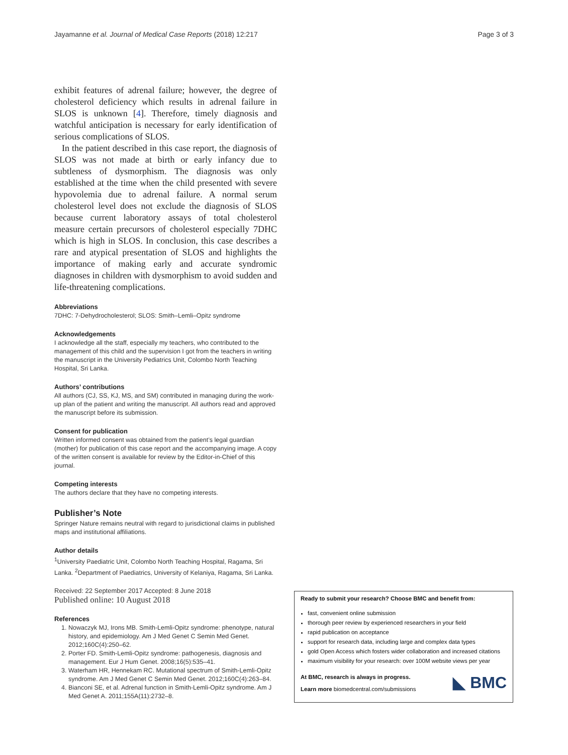Jayamanne et al. Journal of Medical Case Reports (2018) 12:217 Page 3 of 3
exhibit features of adrenal failure; however, the degree of cholesterol deficiency which results in adrenal failure in SLOS is unknown [4]. Therefore, timely diagnosis and watchful anticipation is necessary for early identification of serious complications of SLOS.
In the patient described in this case report, the diagnosis of SLOS was not made at birth or early infancy due to subtleness of dysmorphism. The diagnosis was only established at the time when the child presented with severe hypovolemia due to adrenal failure. A normal serum cholesterol level does not exclude the diagnosis of SLOS because current laboratory assays of total cholesterol measure certain precursors of cholesterol especially 7DHC which is high in SLOS. In conclusion, this case describes a rare and atypical presentation of SLOS and highlights the importance of making early and accurate syndromic diagnoses in children with dysmorphism to avoid sudden and life-threatening complications.
Abbreviations
7DHC: 7-Dehydrocholesterol; SLOS: Smith–Lemli–Opitz syndrome
Acknowledgements
I acknowledge all the staff, especially my teachers, who contributed to the management of this child and the supervision I got from the teachers in writing the manuscript in the University Pediatrics Unit, Colombo North Teaching Hospital, Sri Lanka.
Authors’ contributions
All authors (CJ, SS, KJ, MS, and SM) contributed in managing during the work-up plan of the patient and writing the manuscript. All authors read and approved the manuscript before its submission.
Consent for publication
Written informed consent was obtained from the patient’s legal guardian (mother) for publication of this case report and the accompanying image. A copy of the written consent is available for review by the Editor-in-Chief of this journal.
Competing interests
The authors declare that they have no competing interests.
Publisher’s Note
Springer Nature remains neutral with regard to jurisdictional claims in published maps and institutional affiliations.
Author details
<sup>1</sup> University Paediatric Unit, Colombo North Teaching Hospital, Ragama, Sri Lanka. <sup>2</sup>Department of Paediatrics, University of Kelaniya, Ragama, Sri Lanka.
Received: 22 September 2017 Accepted: 8 June 2018
Published online: 10 August 2018
References
1. Nowaczyk MJ, Irons MB. Smith-Lemli-Opitz syndrome: phenotype, natural history, and epidemiology. Am J Med Genet C Semin Med Genet. 2012;160C(4):250–62.
2. Porter FD. Smith-Lemli-Opitz syndrome: pathogenesis, diagnosis and management. Eur J Hum Genet. 2008;16(5):535–41.
3. Waterham HR, Hennekam RC. Mutational spectrum of Smith-Lemli-Opitz syndrome. Am J Med Genet C Semin Med Genet. 2012;160C(4):263–84.
4. Bianconi SE, et al. Adrenal function in Smith-Lemli-Opitz syndrome. Am J Med Genet A. 2011;155A(11):2732–8.
Ready to submit your research? Choose BMC and benefit from:
fast, convenient online submission
thorough peer review by experienced researchers in your field
rapid publication on acceptance
support for research data, including large and complex data types
gold Open Access which fosters wider collaboration and increased citations
maximum visibility for your research: over 100M website views per year
At BMC, research is always in progress.
Learn more biomedcentral.com/submissions
◣ BMC